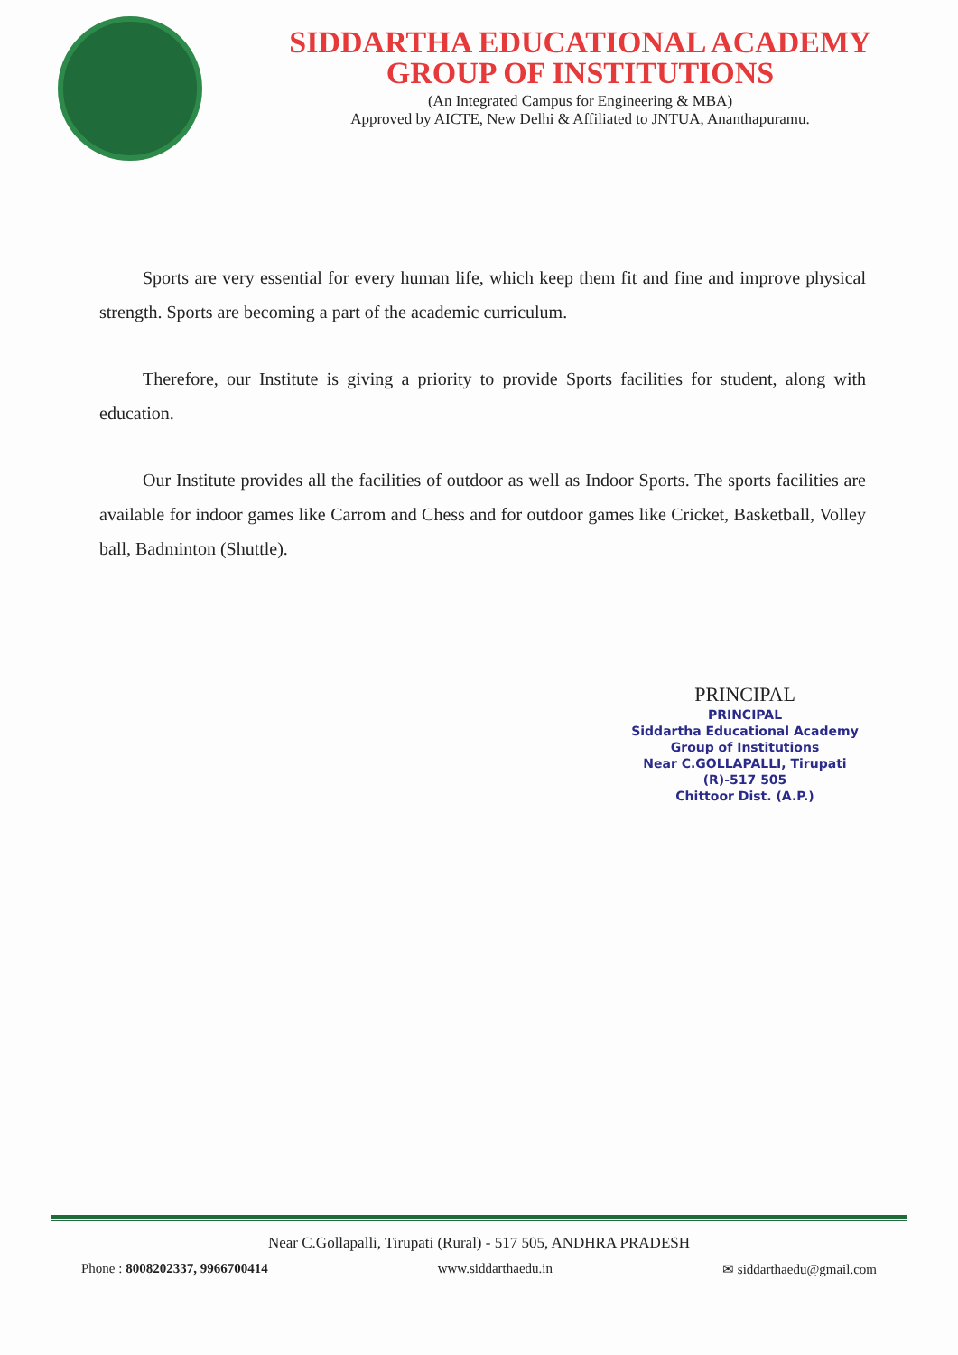SIDDARTHA EDUCATIONAL ACADEMY
GROUP OF INSTITUTIONS
(An Integrated Campus for Engineering & MBA)
Approved by AICTE, New Delhi & Affiliated to JNTUA, Ananthapuramu.
Sports are very essential for every human life, which keep them fit and fine and improve physical strength. Sports are becoming a part of the academic curriculum.
Therefore, our Institute is giving a priority to provide Sports facilities for student, along with education.
Our Institute provides all the facilities of outdoor as well as Indoor Sports. The sports facilities are available for indoor games like Carrom and Chess and for outdoor games like Cricket, Basketball, Volley ball, Badminton (Shuttle).
PRINCIPAL
PRINCIPAL
Siddartha Educational Academy
Group of Institutions
Near C.GOLLAPALLI, Tirupati (R)-517 505
Chittoor Dist. (A.P.)
Near C.Gollapalli, Tirupati (Rural) - 517 505, ANDHRA PRADESH
Phone : 8008202337, 9966700414 www.siddarthaedu.in ✉ siddarthaedu@gmail.com